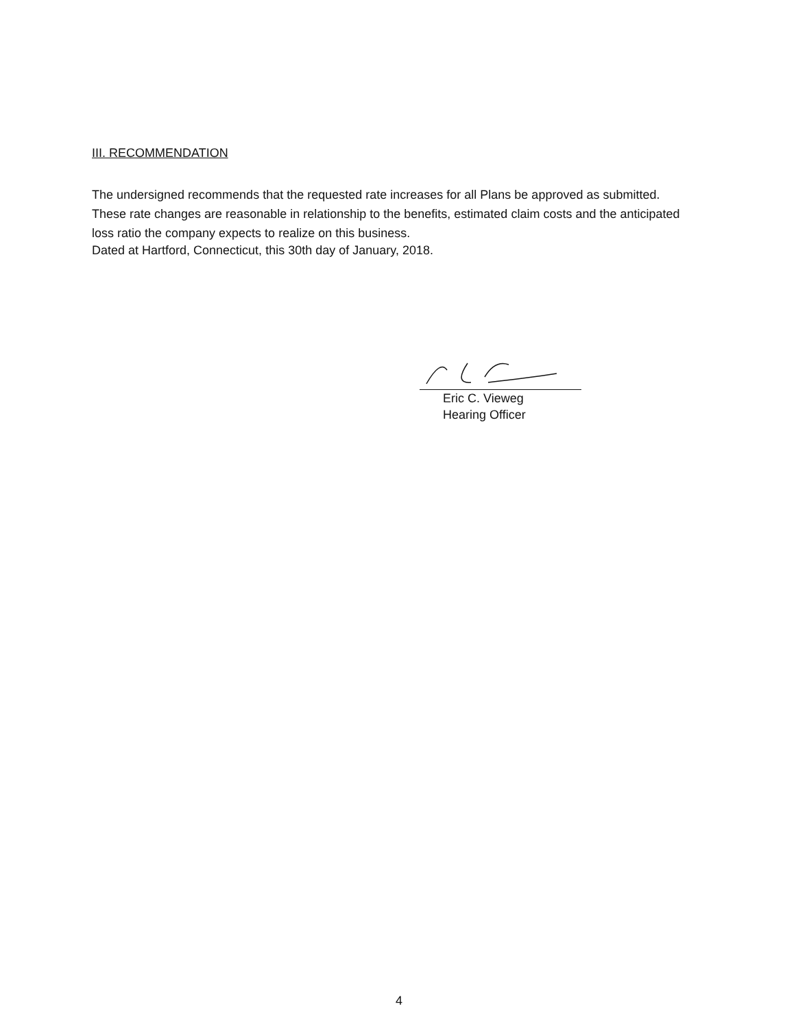III. RECOMMENDATION
The undersigned recommends that the requested rate increases for all Plans be approved as submitted. These rate changes are reasonable in relationship to the benefits, estimated claim costs and the anticipated loss ratio the company expects to realize on this business.
Dated at Hartford, Connecticut, this 30th day of January, 2018.
Eric C. Vieweg
Hearing Officer
4